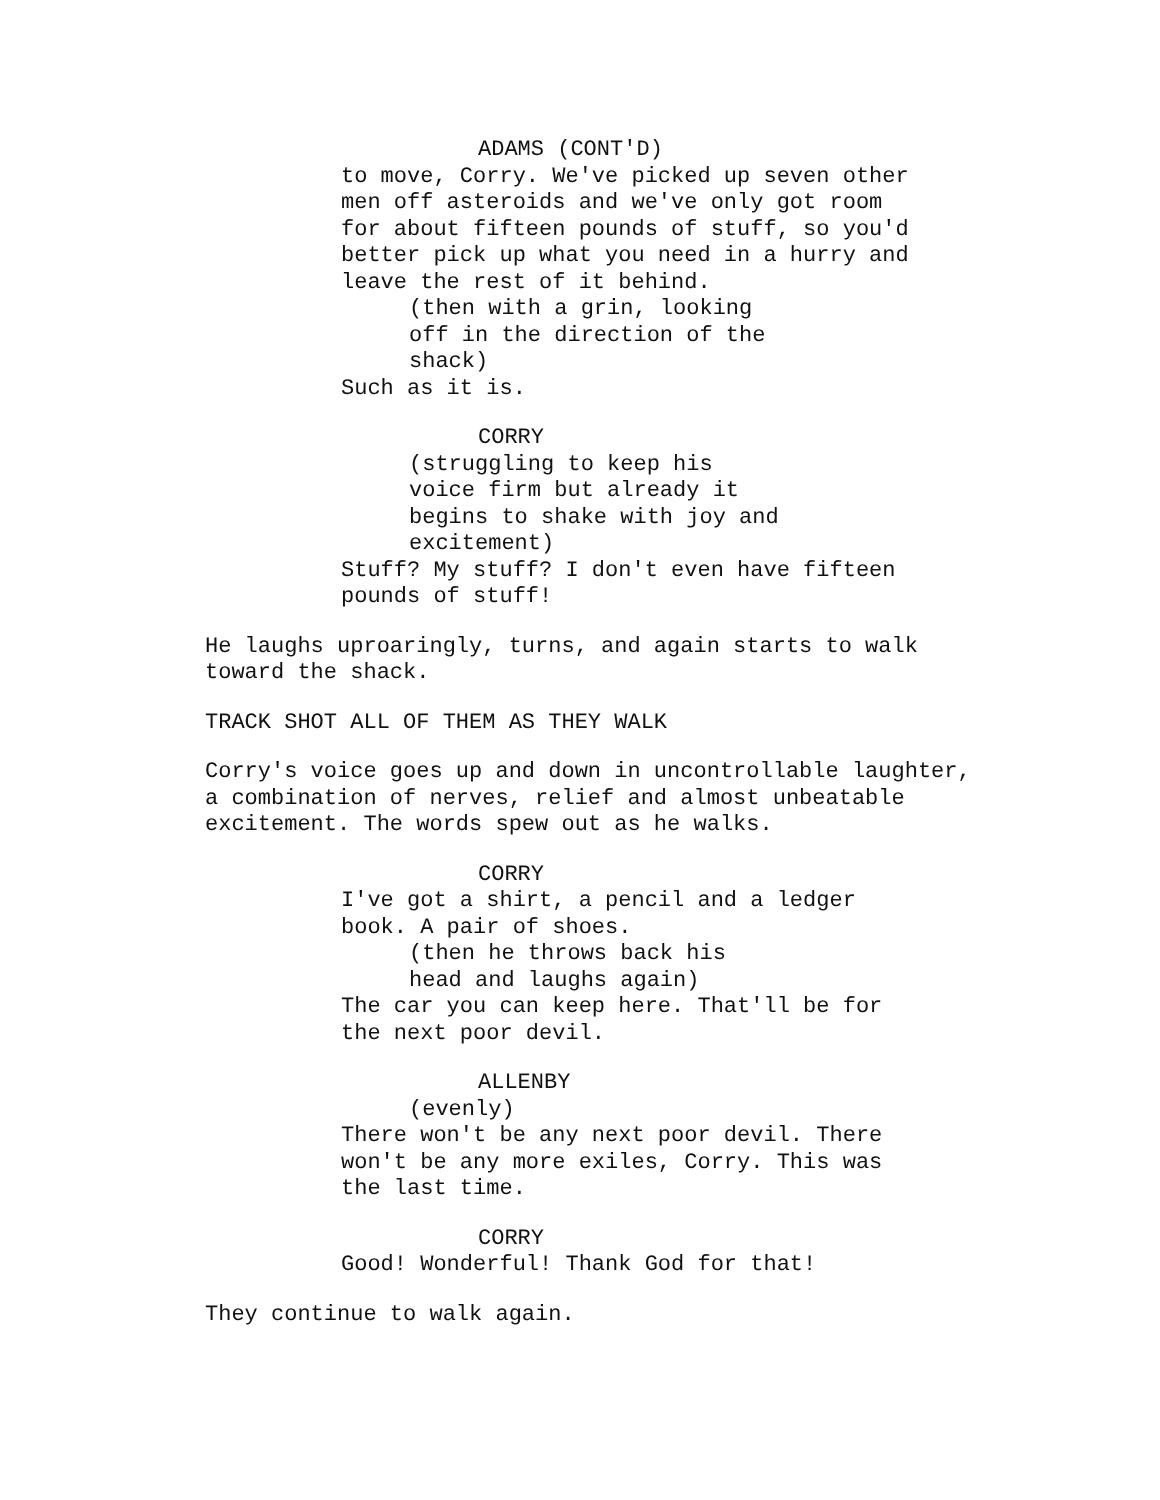ADAMS (CONT'D)
to move, Corry. We've picked up seven other men off asteroids and we've only got room for about fifteen pounds of stuff, so you'd better pick up what you need in a hurry and leave the rest of it behind.
(then with a grin, looking off in the direction of the shack)
Such as it is.
CORRY
(struggling to keep his voice firm but already it begins to shake with joy and excitement)
Stuff? My stuff? I don't even have fifteen pounds of stuff!
He laughs uproaringly, turns, and again starts to walk toward the shack.
TRACK SHOT ALL OF THEM AS THEY WALK
Corry's voice goes up and down in uncontrollable laughter, a combination of nerves, relief and almost unbeatable excitement. The words spew out as he walks.
CORRY
I've got a shirt, a pencil and a ledger book. A pair of shoes.
(then he throws back his head and laughs again)
The car you can keep here. That'll be for the next poor devil.
ALLENBY
(evenly)
There won't be any next poor devil. There won't be any more exiles, Corry. This was the last time.
CORRY
Good! Wonderful! Thank God for that!
They continue to walk again.